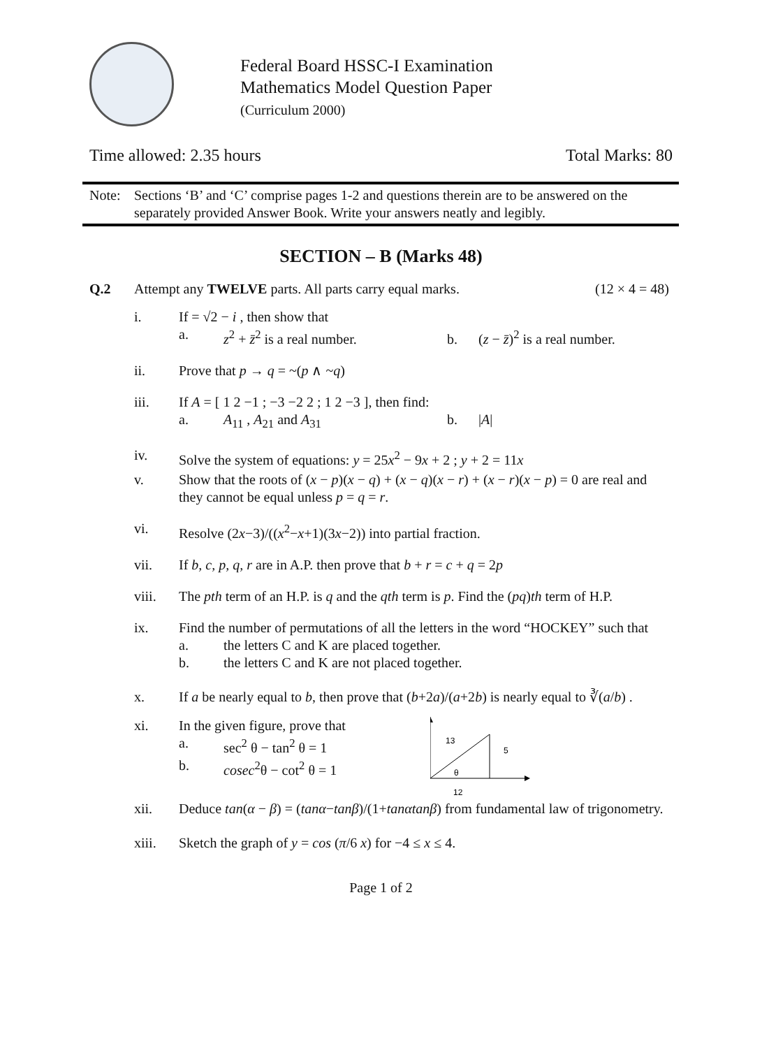Federal Board HSSC-I Examination
Mathematics Model Question Paper
(Curriculum 2000)
Time allowed: 2.35 hours Total Marks: 80
Note: Sections ‘B’ and ‘C’ comprise pages 1-2 and questions therein are to be answered on the separately provided Answer Book. Write your answers neatly and legibly.
SECTION – B (Marks 48)
Q.2 Attempt any TWELVE parts. All parts carry equal marks. (12 × 4 = 48)
i. If = √2 − i , then show that
a. z<sup>2</sup> + z̄<sup>2</sup> is a real number. b. (z − z̄)<sup>2</sup> is a real number.
ii. Prove that p → q = ~(p ∧ ~q)
iii. If A = [ 1 2 −1 ; −3 −2 2 ; 1 2 −3 ], then find:
a. A<sub>11</sub> , A<sub>21</sub> and A<sub>31</sub> b. |A|
iv. Solve the system of equations: y = 25x<sup>2</sup> − 9x + 2 ; y + 2 = 11x
v. Show that the roots of (x − p)(x − q) + (x − q)(x − r) + (x − r)(x − p) = 0 are real and they cannot be equal unless p = q = r.
vi. Resolve (2x−3)/((x<sup>2</sup>−x+1)(3x−2)) into partial fraction.
vii. If b, c, p, q, r are in A.P. then prove that b + r = c + q = 2p
viii. The pth term of an H.P. is q and the qth term is p. Find the (pq)th term of H.P.
ix. Find the number of permutations of all the letters in the word “HOCKEY” such that
a. the letters C and K are placed together.
b. the letters C and K are not placed together.
x. If a be nearly equal to b, then prove that (b+2a)/(a+2b) is nearly equal to ∛(a/b) .
xi. In the given figure, prove that
a. sec<sup>2</sup> θ − tan<sup>2</sup> θ = 1
b. cosec<sup>2</sup>θ − cot<sup>2</sup> θ = 1
13
5
θ
12
xii. Deduce tan(α − β) = (tanα−tanβ)/(1+tanαtanβ) from fundamental law of trigonometry.
xiii. Sketch the graph of y = cos (π/6 x) for −4 ≤ x ≤ 4.
Page 1 of 2